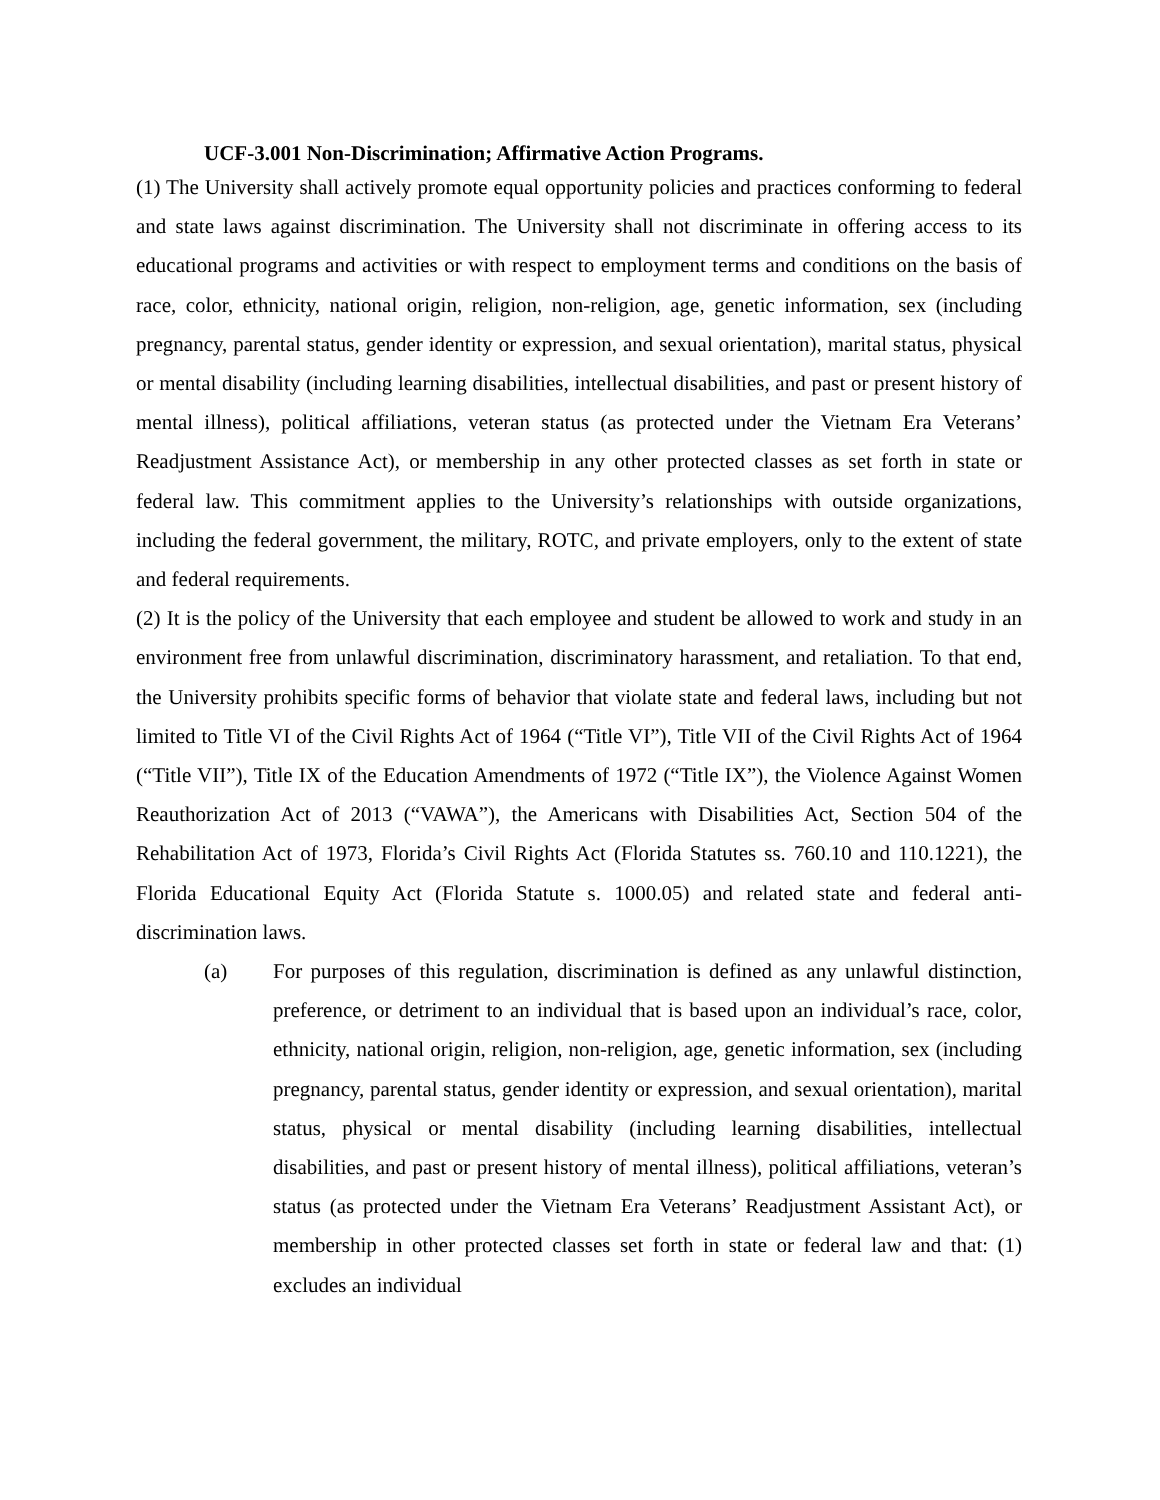UCF-3.001 Non-Discrimination; Affirmative Action Programs.
(1) The University shall actively promote equal opportunity policies and practices conforming to federal and state laws against discrimination. The University shall not discriminate in offering access to its educational programs and activities or with respect to employment terms and conditions on the basis of race, color, ethnicity, national origin, religion, non-religion, age, genetic information, sex (including pregnancy, parental status, gender identity or expression, and sexual orientation), marital status, physical or mental disability (including learning disabilities, intellectual disabilities, and past or present history of mental illness), political affiliations, veteran status (as protected under the Vietnam Era Veterans’ Readjustment Assistance Act), or membership in any other protected classes as set forth in state or federal law. This commitment applies to the University’s relationships with outside organizations, including the federal government, the military, ROTC, and private employers, only to the extent of state and federal requirements.
(2) It is the policy of the University that each employee and student be allowed to work and study in an environment free from unlawful discrimination, discriminatory harassment, and retaliation. To that end, the University prohibits specific forms of behavior that violate state and federal laws, including but not limited to Title VI of the Civil Rights Act of 1964 (“Title VI”), Title VII of the Civil Rights Act of 1964 (“Title VII”), Title IX of the Education Amendments of 1972 (“Title IX”), the Violence Against Women Reauthorization Act of 2013 (“VAWA”), the Americans with Disabilities Act, Section 504 of the Rehabilitation Act of 1973, Florida’s Civil Rights Act (Florida Statutes ss. 760.10 and 110.1221), the Florida Educational Equity Act (Florida Statute s. 1000.05) and related state and federal anti-discrimination laws.
(a) For purposes of this regulation, discrimination is defined as any unlawful distinction, preference, or detriment to an individual that is based upon an individual’s race, color, ethnicity, national origin, religion, non-religion, age, genetic information, sex (including pregnancy, parental status, gender identity or expression, and sexual orientation), marital status, physical or mental disability (including learning disabilities, intellectual disabilities, and past or present history of mental illness), political affiliations, veteran’s status (as protected under the Vietnam Era Veterans’ Readjustment Assistant Act), or membership in other protected classes set forth in state or federal law and that: (1) excludes an individual